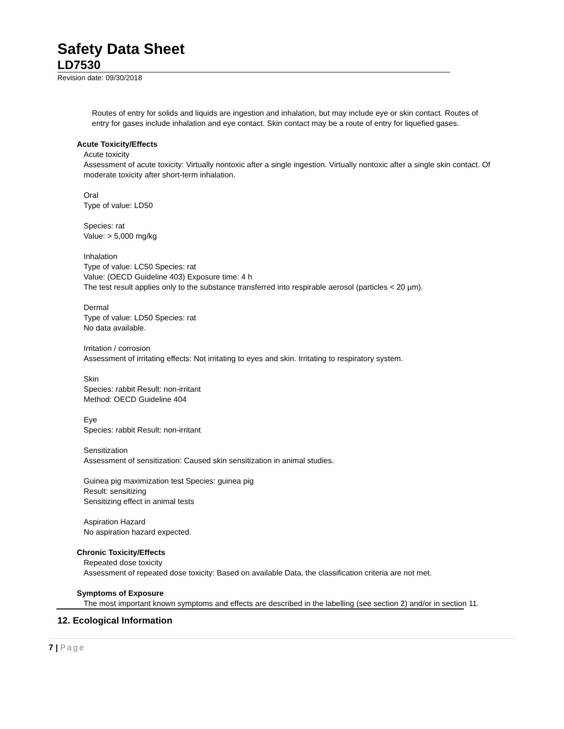Safety Data Sheet
LD7530
Revision date: 09/30/2018
Routes of entry for solids and liquids are ingestion and inhalation, but may include eye or skin contact. Routes of entry for gases include inhalation and eye contact. Skin contact may be a route of entry for liquefied gases.
Acute Toxicity/Effects
Acute toxicity
Assessment of acute toxicity: Virtually nontoxic after a single ingestion. Virtually nontoxic after a single skin contact. Of moderate toxicity after short-term inhalation.
Oral
Type of value: LD50
Species: rat
Value: > 5,000 mg/kg
Inhalation
Type of value: LC50 Species: rat
Value: (OECD Guideline 403) Exposure time: 4 h
The test result applies only to the substance transferred into respirable aerosol (particles < 20 µm).
Dermal
Type of value: LD50 Species: rat
No data available.
Irritation / corrosion
Assessment of irritating effects: Not irritating to eyes and skin. Irritating to respiratory system.
Skin
Species: rabbit Result: non-irritant
Method: OECD Guideline 404
Eye
Species: rabbit Result: non-irritant
Sensitization
Assessment of sensitization: Caused skin sensitization in animal studies.
Guinea pig maximization test Species: guinea pig
Result: sensitizing
Sensitizing effect in animal tests
Aspiration Hazard
No aspiration hazard expected.
Chronic Toxicity/Effects
Repeated dose toxicity
Assessment of repeated dose toxicity: Based on available Data, the classification criteria are not met.
Symptoms of Exposure
The most important known symptoms and effects are described in the labelling (see section 2) and/or in section 11.
12. Ecological Information
7 | Page